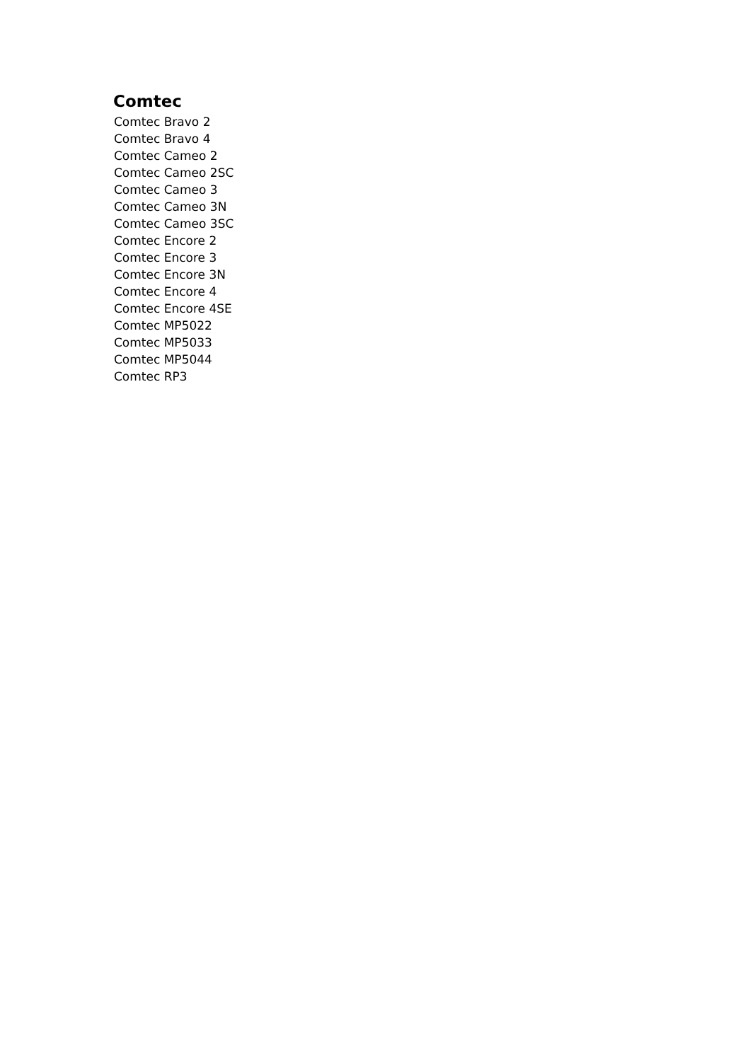Comtec
Comtec Bravo 2
Comtec Bravo 4
Comtec Cameo 2
Comtec Cameo 2SC
Comtec Cameo 3
Comtec Cameo 3N
Comtec Cameo 3SC
Comtec Encore 2
Comtec Encore 3
Comtec Encore 3N
Comtec Encore 4
Comtec Encore 4SE
Comtec MP5022
Comtec MP5033
Comtec MP5044
Comtec RP3